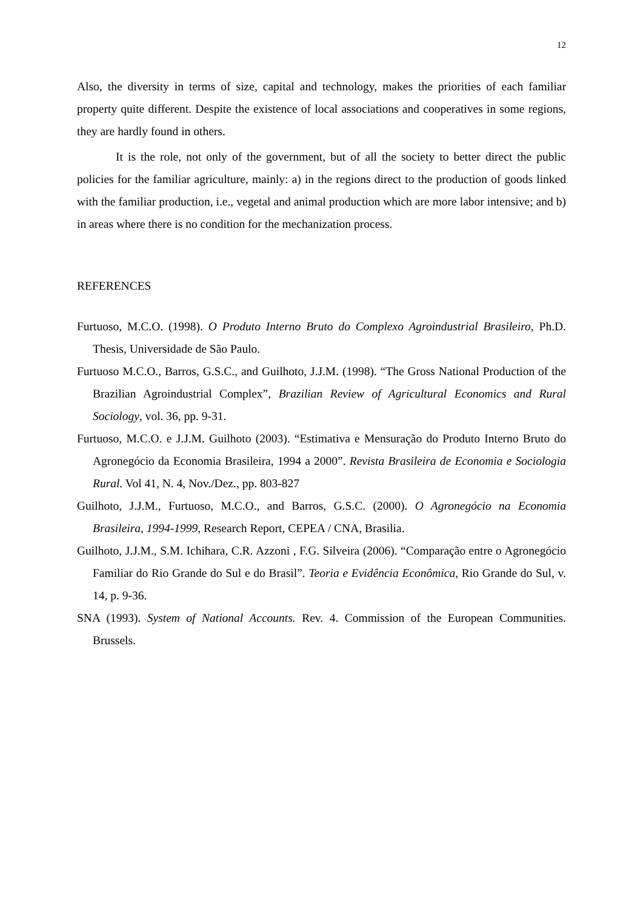12
Also, the diversity in terms of size, capital and technology, makes the priorities of each familiar property quite different. Despite the existence of local associations and cooperatives in some regions, they are hardly found in others.
It is the role, not only of the government, but of all the society to better direct the public policies for the familiar agriculture, mainly: a) in the regions direct to the production of goods linked with the familiar production, i.e., vegetal and animal production which are more labor intensive; and b) in areas where there is no condition for the mechanization process.
REFERENCES
Furtuoso, M.C.O. (1998). O Produto Interno Bruto do Complexo Agroindustrial Brasileiro, Ph.D. Thesis, Universidade de São Paulo.
Furtuoso M.C.O., Barros, G.S.C., and Guilhoto, J.J.M. (1998). “The Gross National Production of the Brazilian Agroindustrial Complex”, Brazilian Review of Agricultural Economics and Rural Sociology, vol. 36, pp. 9-31.
Furtuoso, M.C.O. e J.J.M. Guilhoto (2003). “Estimativa e Mensuração do Produto Interno Bruto do Agronegócio da Economia Brasileira, 1994 a 2000”. Revista Brasileira de Economia e Sociologia Rural. Vol 41, N. 4, Nov./Dez., pp. 803-827
Guilhoto, J.J.M., Furtuoso, M.C.O., and Barros, G.S.C. (2000). O Agronegócio na Economia Brasileira, 1994-1999, Research Report, CEPEA / CNA, Brasilia.
Guilhoto, J.J.M., S.M. Ichihara, C.R. Azzoni , F.G. Silveira (2006). “Comparação entre o Agronegócio Familiar do Rio Grande do Sul e do Brasil”. Teoria e Evidência Econômica, Rio Grande do Sul, v. 14, p. 9-36.
SNA (1993). System of National Accounts. Rev. 4. Commission of the European Communities. Brussels.